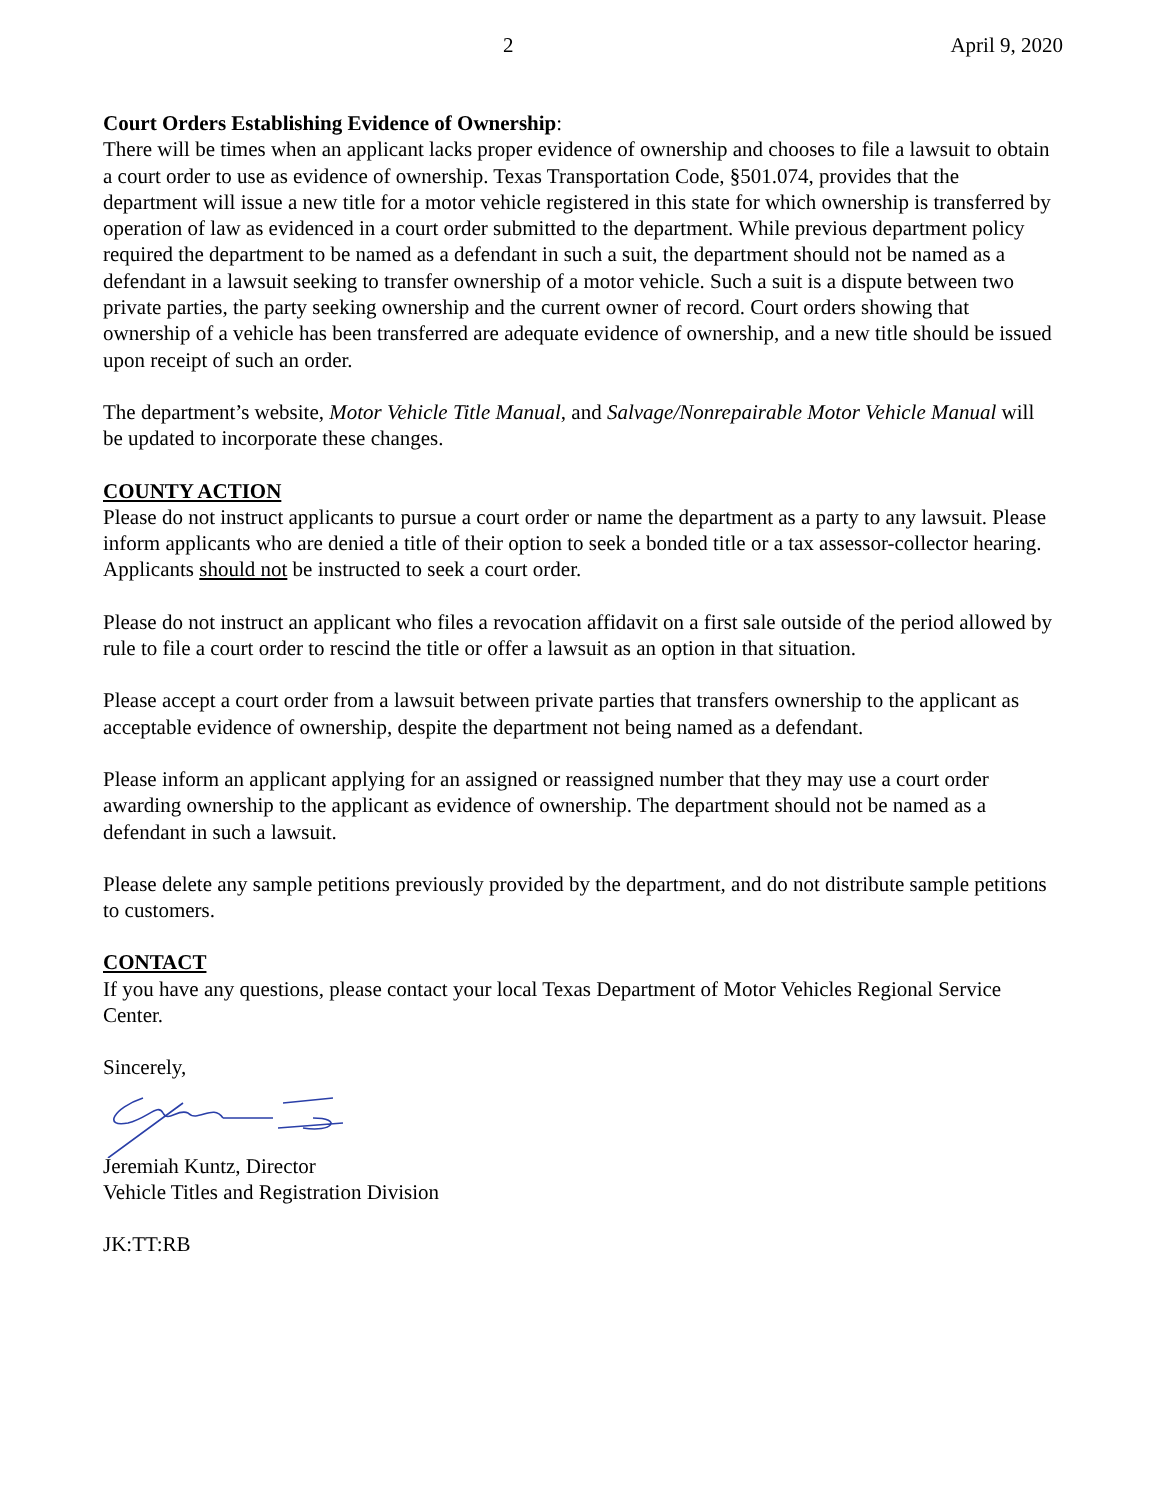2 April 9, 2020
Court Orders Establishing Evidence of Ownership:
There will be times when an applicant lacks proper evidence of ownership and chooses to file a lawsuit to obtain a court order to use as evidence of ownership. Texas Transportation Code, §501.074, provides that the department will issue a new title for a motor vehicle registered in this state for which ownership is transferred by operation of law as evidenced in a court order submitted to the department. While previous department policy required the department to be named as a defendant in such a suit, the department should not be named as a defendant in a lawsuit seeking to transfer ownership of a motor vehicle. Such a suit is a dispute between two private parties, the party seeking ownership and the current owner of record. Court orders showing that ownership of a vehicle has been transferred are adequate evidence of ownership, and a new title should be issued upon receipt of such an order.
The department’s website, Motor Vehicle Title Manual, and Salvage/Nonrepairable Motor Vehicle Manual will be updated to incorporate these changes.
COUNTY ACTION
Please do not instruct applicants to pursue a court order or name the department as a party to any lawsuit. Please inform applicants who are denied a title of their option to seek a bonded title or a tax assessor-collector hearing. Applicants should not be instructed to seek a court order.
Please do not instruct an applicant who files a revocation affidavit on a first sale outside of the period allowed by rule to file a court order to rescind the title or offer a lawsuit as an option in that situation.
Please accept a court order from a lawsuit between private parties that transfers ownership to the applicant as acceptable evidence of ownership, despite the department not being named as a defendant.
Please inform an applicant applying for an assigned or reassigned number that they may use a court order awarding ownership to the applicant as evidence of ownership. The department should not be named as a defendant in such a lawsuit.
Please delete any sample petitions previously provided by the department, and do not distribute sample petitions to customers.
CONTACT
If you have any questions, please contact your local Texas Department of Motor Vehicles Regional Service Center.
Sincerely,
Jeremiah Kuntz, Director
Vehicle Titles and Registration Division
JK:TT:RB